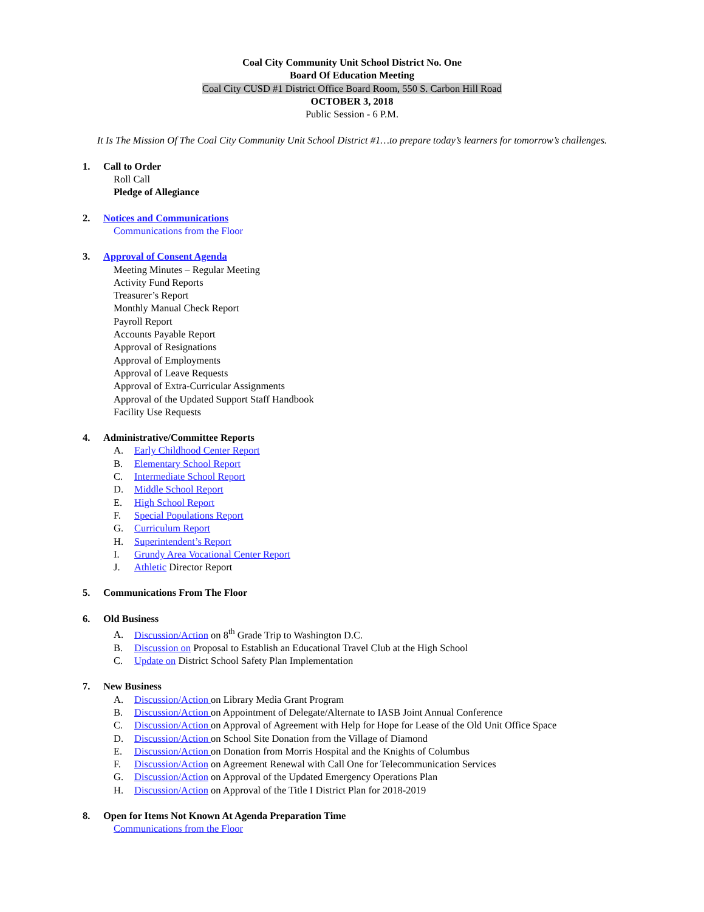Coal City Community Unit School District No. One
Board Of Education Meeting
Coal City CUSD #1 District Office Board Room, 550 S. Carbon Hill Road
OCTOBER 3, 2018
Public Session - 6 P.M.
It Is The Mission Of The Coal City Community Unit School District #1…to prepare today’s learners for tomorrow’s challenges.
1. Call to Order
Roll Call
Pledge of Allegiance
2. Notices and Communications
Communications from the Floor
3. Approval of Consent Agenda
Meeting Minutes – Regular Meeting
Activity Fund Reports
Treasurer’s Report
Monthly Manual Check Report
Payroll Report
Accounts Payable Report
Approval of Resignations
Approval of Employments
Approval of Leave Requests
Approval of Extra-Curricular Assignments
Approval of the Updated Support Staff Handbook
Facility Use Requests
4. Administrative/Committee Reports
A. Early Childhood Center Report
B. Elementary School Report
C. Intermediate School Report
D. Middle School Report
E. High School Report
F. Special Populations Report
G. Curriculum Report
H. Superintendent’s Report
I. Grundy Area Vocational Center Report
J. Athletic Director Report
5. Communications From The Floor
6. Old Business
A. Discussion/Action on 8<sup>th</sup> Grade Trip to Washington D.C.
B. Discussion on Proposal to Establish an Educational Travel Club at the High School
C. Update on District School Safety Plan Implementation
7. New Business
A. Discussion/Action on Library Media Grant Program
B. Discussion/Action on Appointment of Delegate/Alternate to IASB Joint Annual Conference
C. Discussion/Action on Approval of Agreement with Help for Hope for Lease of the Old Unit Office Space
D. Discussion/Action on School Site Donation from the Village of Diamond
E. Discussion/Action on Donation from Morris Hospital and the Knights of Columbus
F. Discussion/Action on Agreement Renewal with Call One for Telecommunication Services
G. Discussion/Action on Approval of the Updated Emergency Operations Plan
H. Discussion/Action on Approval of the Title I District Plan for 2018-2019
8. Open for Items Not Known At Agenda Preparation Time
Communications from the Floor